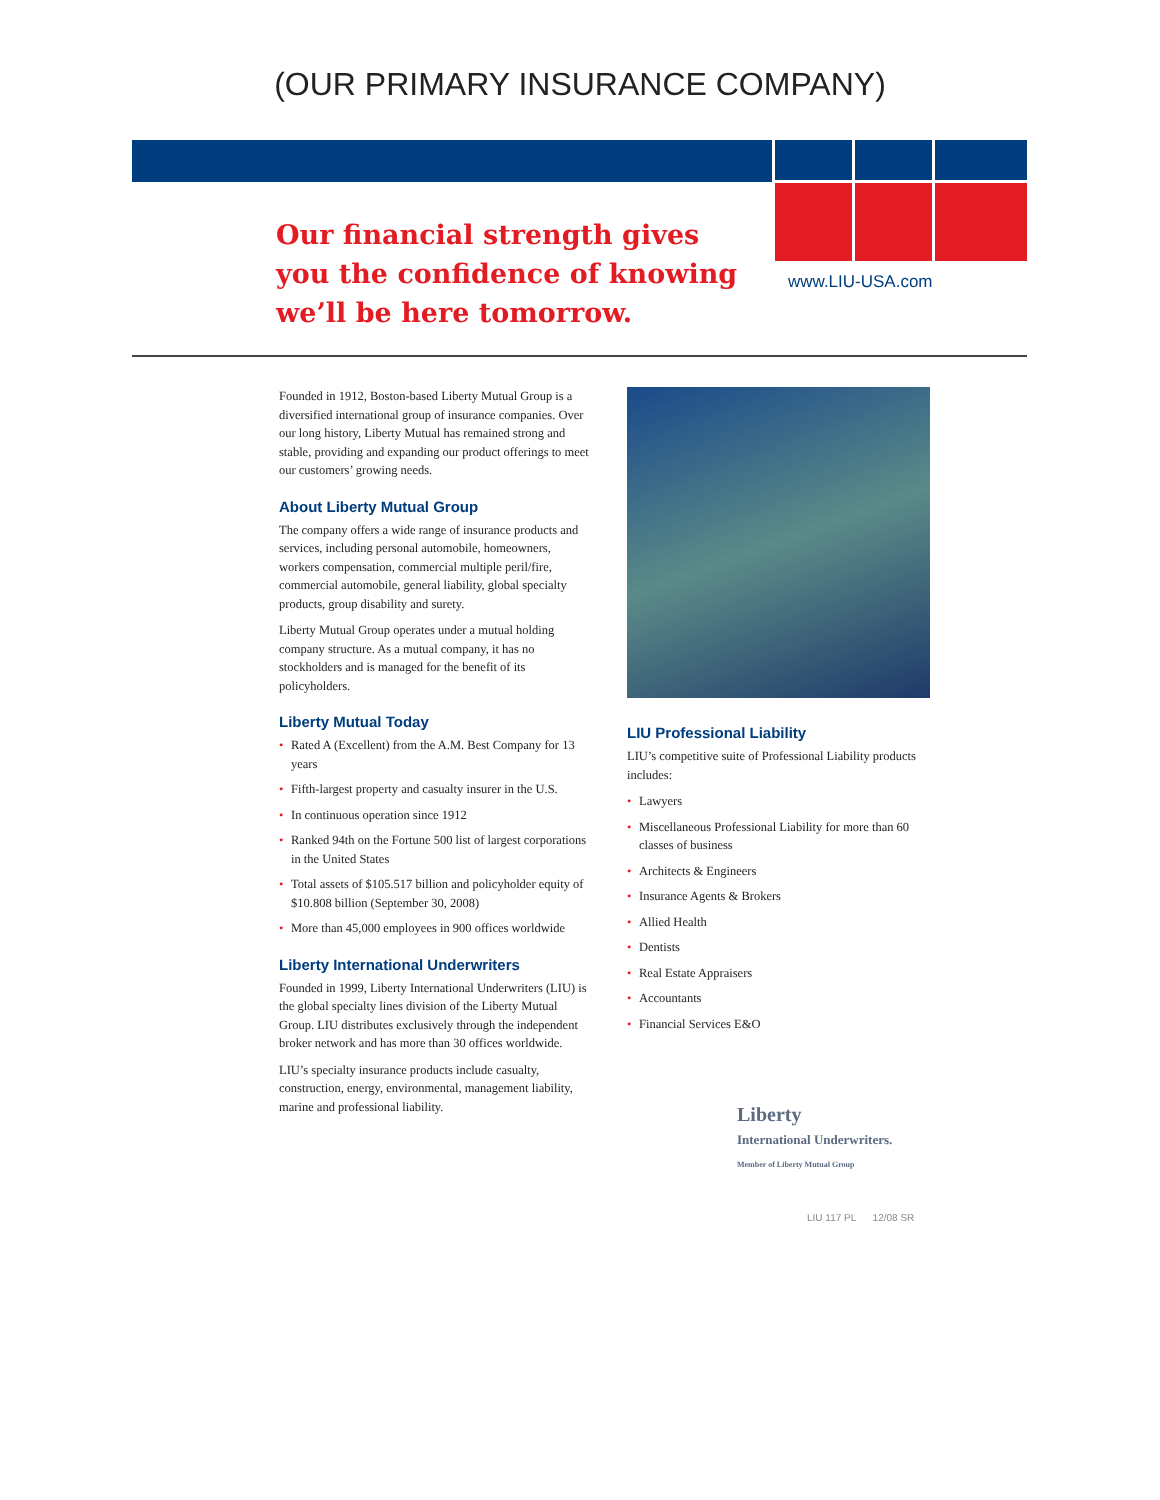(OUR PRIMARY INSURANCE COMPANY)
Our financial strength gives
you the confidence of knowing
we’ll be here tomorrow.
www.LIU-USA.com
Founded in 1912, Boston-based Liberty Mutual Group is a diversified international group of insurance companies. Over our long history, Liberty Mutual has remained strong and stable, providing and expanding our product offerings to meet our customers’ growing needs.
About Liberty Mutual Group
The company offers a wide range of insurance products and services, including personal automobile, homeowners, workers compensation, commercial multiple peril/fire, commercial automobile, general liability, global specialty products, group disability and surety.
Liberty Mutual Group operates under a mutual holding company structure. As a mutual company, it has no stockholders and is managed for the benefit of its policyholders.
Liberty Mutual Today
• Rated A (Excellent) from the A.M. Best Company for 13 years
• Fifth-largest property and casualty insurer in the U.S.
• In continuous operation since 1912
• Ranked 94th on the Fortune 500 list of largest corporations in the United States
• Total assets of $105.517 billion and policyholder equity of $10.808 billion (September 30, 2008)
• More than 45,000 employees in 900 offices worldwide
Liberty International Underwriters
Founded in 1999, Liberty International Underwriters (LIU) is the global specialty lines division of the Liberty Mutual Group. LIU distributes exclusively through the independent broker network and has more than 30 offices worldwide.
LIU’s specialty insurance products include casualty, construction, energy, environmental, management liability, marine and professional liability.
LIU Professional Liability
LIU’s competitive suite of Professional Liability products includes:
• Lawyers
• Miscellaneous Professional Liability for more than 60 classes of business
• Architects & Engineers
• Insurance Agents & Brokers
• Allied Health
• Dentists
• Real Estate Appraisers
• Accountants
• Financial Services E&O
Liberty
International Underwriters.
Member of Liberty Mutual Group
LIU 117 PL 12/08 SR